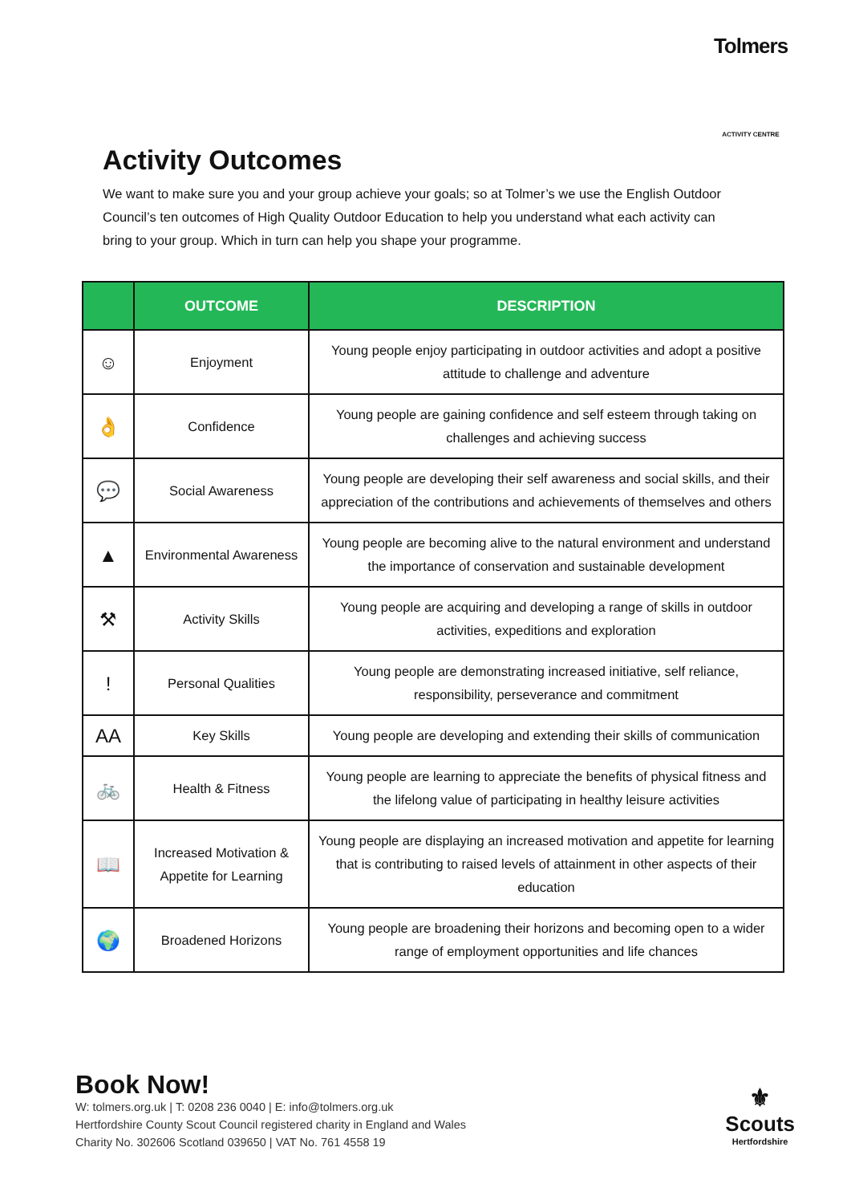Tolmers
ACTIVITY CENTRE
Activity Outcomes
We want to make sure you and your group achieve your goals; so at Tolmer’s we use the English Outdoor Council’s ten outcomes of High Quality Outdoor Education to help you understand what each activity can bring to your group. Which in turn can help you shape your programme.
| | OUTCOME | DESCRIPTION |
| --- | --- | --- |
| ☺ | Enjoyment | Young people enjoy participating in outdoor activities and adopt a positive attitude to challenge and adventure |
| 👌 | Confidence | Young people are gaining confidence and self esteem through taking on challenges and achieving success |
| 💬 | Social Awareness | Young people are developing their self awareness and social skills, and their appreciation of the contributions and achievements of themselves and others |
| ▲ | Environmental Awareness | Young people are becoming alive to the natural environment and understand the importance of conservation and sustainable development |
| ⚒ | Activity Skills | Young people are acquiring and developing a range of skills in outdoor activities, expeditions and exploration |
| ! | Personal Qualities | Young people are demonstrating increased initiative, self reliance, responsibility, perseverance and commitment |
| AA | Key Skills | Young people are developing and extending their skills of communication |
| 🚲 | Health & Fitness | Young people are learning to appreciate the benefits of physical fitness and the lifelong value of participating in healthy leisure activities |
| 📖 | Increased Motivation & Appetite for Learning | Young people are displaying an increased motivation and appetite for learning that is contributing to raised levels of attainment in other aspects of their education |
| 🌍 | Broadened Horizons | Young people are broadening their horizons and becoming open to a wider range of employment opportunities and life chances |
Book Now!
W: tolmers.org.uk | T: 0208 236 0040 | E: info@tolmers.org.uk
Hertfordshire County Scout Council registered charity in England and Wales
Charity No. 302606 Scotland 039650 | VAT No. 761 4558 19
⚜
Scouts
Hertfordshire